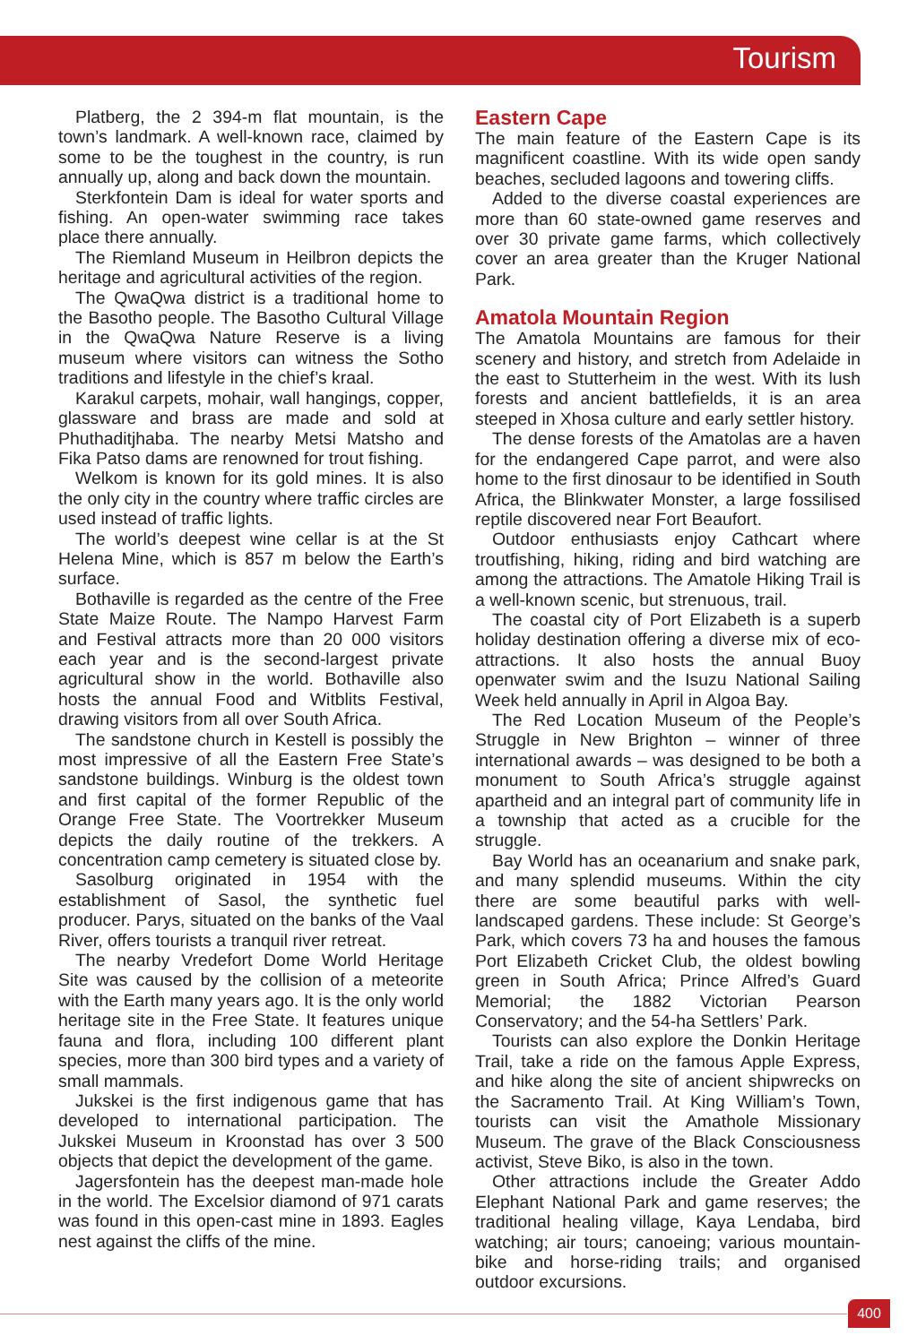Tourism
Platberg, the 2 394-m flat mountain, is the town’s landmark. A well-known race, claimed by some to be the toughest in the country, is run annually up, along and back down the mountain.
Sterkfontein Dam is ideal for water sports and fishing. An open-water swimming race takes place there annually.
The Riemland Museum in Heilbron depicts the heritage and agricultural activities of the region.
The QwaQwa district is a traditional home to the Basotho people. The Basotho Cultural Village in the QwaQwa Nature Reserve is a living museum where visitors can witness the Sotho traditions and lifestyle in the chief’s kraal.
Karakul carpets, mohair, wall hangings, copper, glassware and brass are made and sold at Phuthaditjhaba. The nearby Metsi Matsho and Fika Patso dams are renowned for trout fishing.
Welkom is known for its gold mines. It is also the only city in the country where traffic circles are used instead of traffic lights.
The world’s deepest wine cellar is at the St Helena Mine, which is 857 m below the Earth’s surface.
Bothaville is regarded as the centre of the Free State Maize Route. The Nampo Harvest Farm and Festival attracts more than 20 000 visitors each year and is the second-largest private agricultural show in the world. Bothaville also hosts the annual Food and Witblits Festival, drawing visitors from all over South Africa.
The sandstone church in Kestell is possibly the most impressive of all the Eastern Free State’s sandstone buildings. Winburg is the oldest town and first capital of the former Republic of the Orange Free State. The Voortrekker Museum depicts the daily routine of the trekkers. A concentration camp cemetery is situated close by.
Sasolburg originated in 1954 with the establishment of Sasol, the synthetic fuel producer. Parys, situated on the banks of the Vaal River, offers tourists a tranquil river retreat.
The nearby Vredefort Dome World Heritage Site was caused by the collision of a meteorite with the Earth many years ago. It is the only world heritage site in the Free State. It features unique fauna and flora, including 100 different plant species, more than 300 bird types and a variety of small mammals.
Jukskei is the first indigenous game that has developed to international participation. The Jukskei Museum in Kroonstad has over 3 500 objects that depict the development of the game.
Jagersfontein has the deepest man-made hole in the world. The Excelsior diamond of 971 carats was found in this open-cast mine in 1893. Eagles nest against the cliffs of the mine.
Eastern Cape
The main feature of the Eastern Cape is its magnificent coastline. With its wide open sandy beaches, secluded lagoons and towering cliffs.
Added to the diverse coastal experiences are more than 60 state-owned game reserves and over 30 private game farms, which collectively cover an area greater than the Kruger National Park.
Amatola Mountain Region
The Amatola Mountains are famous for their scenery and history, and stretch from Adelaide in the east to Stutterheim in the west. With its lush forests and ancient battlefields, it is an area steeped in Xhosa culture and early settler history.
The dense forests of the Amatolas are a haven for the endangered Cape parrot, and were also home to the first dinosaur to be identified in South Africa, the Blinkwater Monster, a large fossilised reptile discovered near Fort Beaufort.
Outdoor enthusiasts enjoy Cathcart where troutfishing, hiking, riding and bird watching are among the attractions. The Amatole Hiking Trail is a well-known scenic, but strenuous, trail.
The coastal city of Port Elizabeth is a superb holiday destination offering a diverse mix of eco-attractions. It also hosts the annual Buoy openwater swim and the Isuzu National Sailing Week held annually in April in Algoa Bay.
The Red Location Museum of the People’s Struggle in New Brighton – winner of three international awards – was designed to be both a monument to South Africa’s struggle against apartheid and an integral part of community life in a township that acted as a crucible for the struggle.
Bay World has an oceanarium and snake park, and many splendid museums. Within the city there are some beautiful parks with well-landscaped gardens. These include: St George’s Park, which covers 73 ha and houses the famous Port Elizabeth Cricket Club, the oldest bowling green in South Africa; Prince Alfred’s Guard Memorial; the 1882 Victorian Pearson Conservatory; and the 54-ha Settlers’ Park.
Tourists can also explore the Donkin Heritage Trail, take a ride on the famous Apple Express, and hike along the site of ancient shipwrecks on the Sacramento Trail. At King William’s Town, tourists can visit the Amathole Missionary Museum. The grave of the Black Consciousness activist, Steve Biko, is also in the town.
Other attractions include the Greater Addo Elephant National Park and game reserves; the traditional healing village, Kaya Lendaba, bird watching; air tours; canoeing; various mountain-bike and horse-riding trails; and organised outdoor excursions.
400